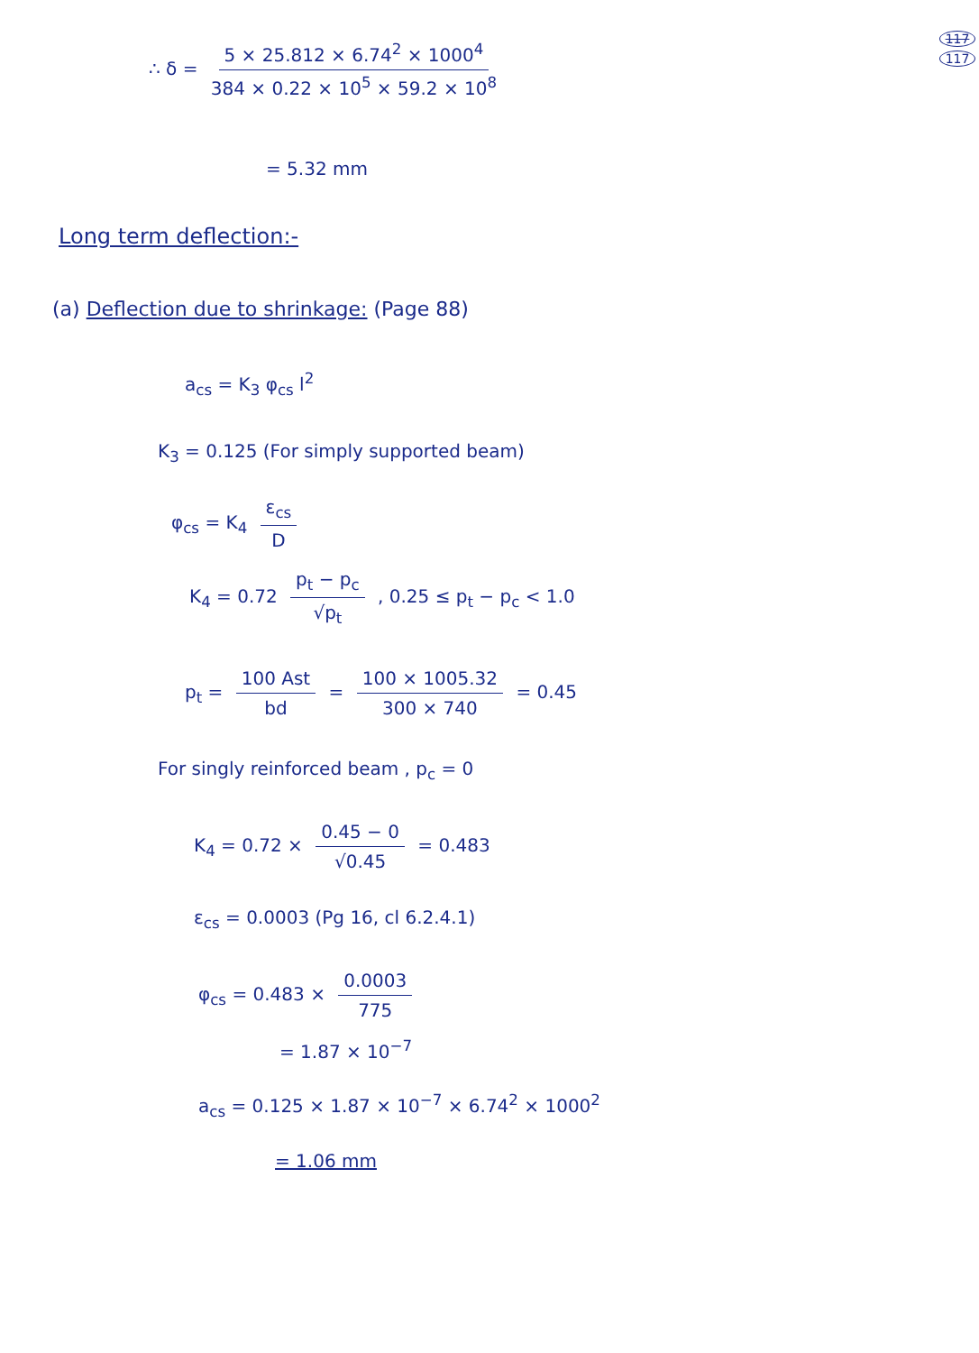117
117
∴ δ = 5 × 25.812 × 6.74<sup>2</sup> × 1000<sup>4</sup> 384 × 0.22 × 10<sup>5</sup> × 59.2 × 10<sup>8</sup>
= 5.32 mm
Long term deflection:-
(a) Deflection due to shrinkage: (Page 88)
a<sub>cs</sub> = K<sub>3</sub> φ<sub>cs</sub> l<sup>2</sup>
K<sub>3</sub> = 0.125 (For simply supported beam)
φ<sub>cs</sub> = K<sub>4</sub> ε<sub>cs</sub> D
K<sub>4</sub> = 0.72 p<sub>t</sub> − p<sub>c</sub> √p<sub>t</sub> , 0.25 ≤ p<sub>t</sub> − p<sub>c</sub> < 1.0
p<sub>t</sub> = 100 Ast bd = 100 × 1005.32 300 × 740 = 0.45
For singly reinforced beam , p<sub>c</sub> = 0
K<sub>4</sub> = 0.72 × 0.45 − 0 √0.45 = 0.483
ε<sub>cs</sub> = 0.0003 (Pg 16, cl 6.2.4.1)
φ<sub>cs</sub> = 0.483 × 0.0003 775
= 1.87 × 10<sup>−7</sup>
a<sub>cs</sub> = 0.125 × 1.87 × 10<sup>−7</sup> × 6.74<sup>2</sup> × 1000<sup>2</sup>
= 1.06 mm